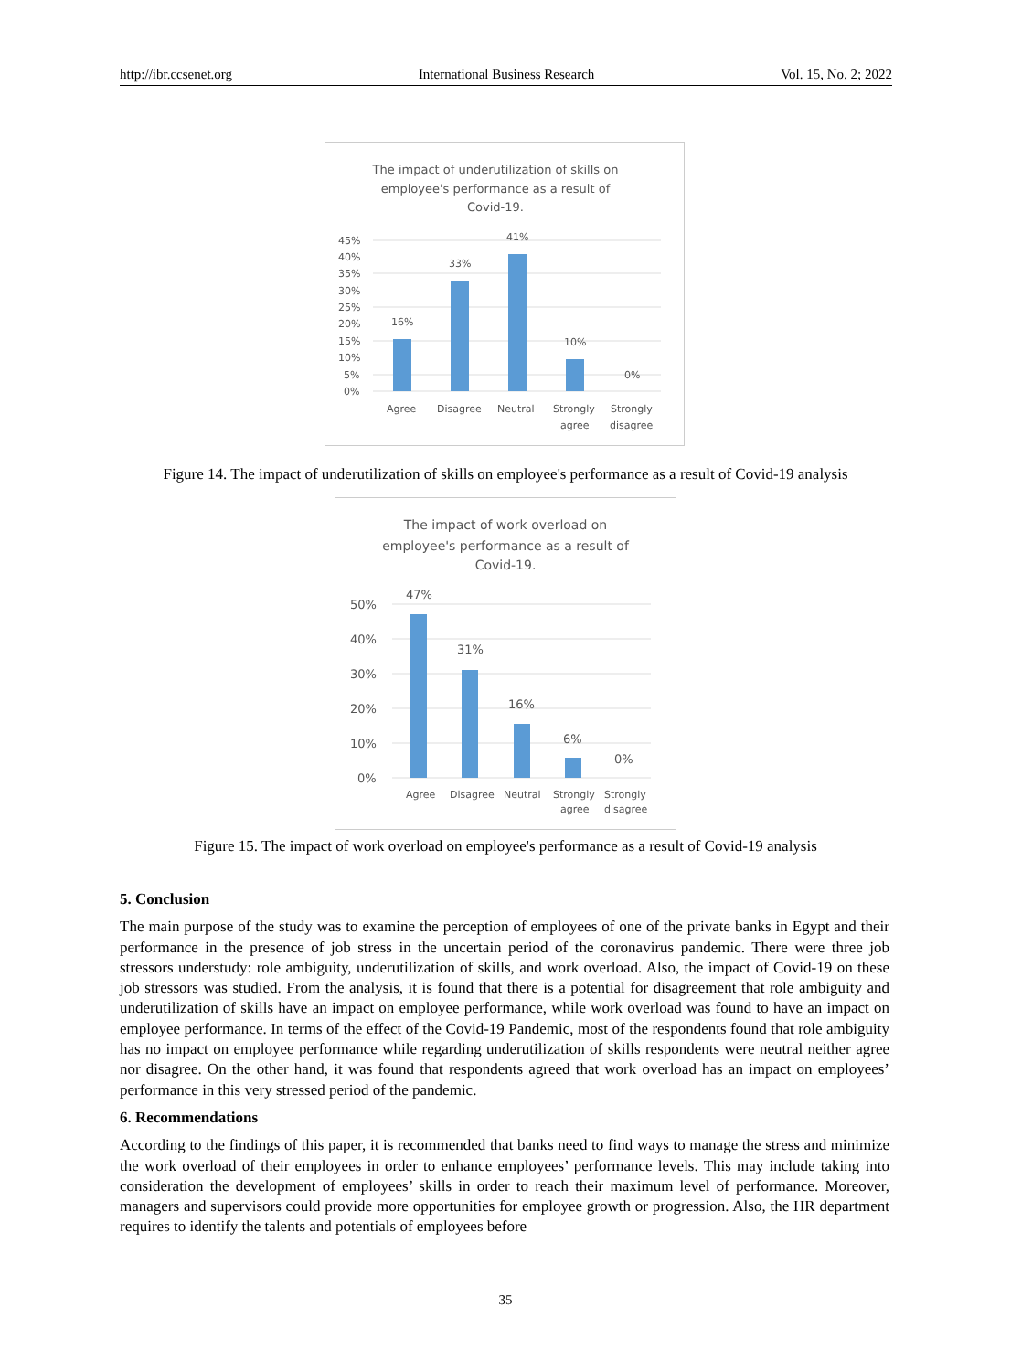http://ibr.ccsenet.org International Business Research Vol. 15, No. 2; 2022
The impact of underutilization of skills on
employee's performance as a result of
Covid-19.
45%
40%
35%
30%
25%
20%
15%
10%
5%
0%
16%
33%
41%
10%
0%
Agree
Disagree
Neutral
Strongly
agree
Strongly
disagree
Figure 14. The impact of underutilization of skills on employee's performance as a result of Covid-19 analysis
The impact of work overload on
employee's performance as a result of
Covid-19.
50%
40%
30%
20%
10%
0%
47%
31%
16%
6%
0%
Agree
Disagree
Neutral
Strongly
agree
Strongly
disagree
Figure 15. The impact of work overload on employee's performance as a result of Covid-19 analysis
5. Conclusion
The main purpose of the study was to examine the perception of employees of one of the private banks in Egypt and their performance in the presence of job stress in the uncertain period of the coronavirus pandemic. There were three job stressors understudy: role ambiguity, underutilization of skills, and work overload. Also, the impact of Covid-19 on these job stressors was studied. From the analysis, it is found that there is a potential for disagreement that role ambiguity and underutilization of skills have an impact on employee performance, while work overload was found to have an impact on employee performance. In terms of the effect of the Covid-19 Pandemic, most of the respondents found that role ambiguity has no impact on employee performance while regarding underutilization of skills respondents were neutral neither agree nor disagree. On the other hand, it was found that respondents agreed that work overload has an impact on employees’ performance in this very stressed period of the pandemic.
6. Recommendations
According to the findings of this paper, it is recommended that banks need to find ways to manage the stress and minimize the work overload of their employees in order to enhance employees’ performance levels. This may include taking into consideration the development of employees’ skills in order to reach their maximum level of performance. Moreover, managers and supervisors could provide more opportunities for employee growth or progression. Also, the HR department requires to identify the talents and potentials of employees before
35